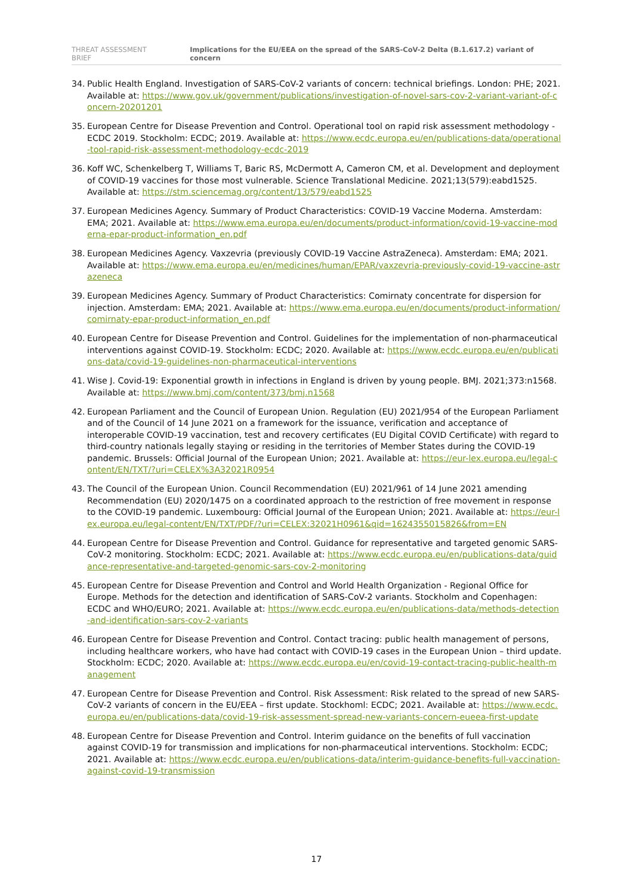THREAT ASSESSMENT BRIEF Implications for the EU/EEA on the spread of the SARS-CoV-2 Delta (B.1.617.2) variant of concern
34. Public Health England. Investigation of SARS-CoV-2 variants of concern: technical briefings. London: PHE; 2021. Available at: https://www.gov.uk/government/publications/investigation-of-novel-sars-cov-2-variant-variant-of-concern-20201201
35. European Centre for Disease Prevention and Control. Operational tool on rapid risk assessment methodology - ECDC 2019. Stockholm: ECDC; 2019. Available at: https://www.ecdc.europa.eu/en/publications-data/operational-tool-rapid-risk-assessment-methodology-ecdc-2019
36. Koff WC, Schenkelberg T, Williams T, Baric RS, McDermott A, Cameron CM, et al. Development and deployment of COVID-19 vaccines for those most vulnerable. Science Translational Medicine. 2021;13(579):eabd1525. Available at: https://stm.sciencemag.org/content/13/579/eabd1525
37. European Medicines Agency. Summary of Product Characteristics: COVID-19 Vaccine Moderna. Amsterdam: EMA; 2021. Available at: https://www.ema.europa.eu/en/documents/product-information/covid-19-vaccine-moderna-epar-product-information_en.pdf
38. European Medicines Agency. Vaxzevria (previously COVID-19 Vaccine AstraZeneca). Amsterdam: EMA; 2021. Available at: https://www.ema.europa.eu/en/medicines/human/EPAR/vaxzevria-previously-covid-19-vaccine-astrazeneca
39. European Medicines Agency. Summary of Product Characteristics: Comirnaty concentrate for dispersion for injection. Amsterdam: EMA; 2021. Available at: https://www.ema.europa.eu/en/documents/product-information/comirnaty-epar-product-information_en.pdf
40. European Centre for Disease Prevention and Control. Guidelines for the implementation of non-pharmaceutical interventions against COVID-19. Stockholm: ECDC; 2020. Available at: https://www.ecdc.europa.eu/en/publications-data/covid-19-guidelines-non-pharmaceutical-interventions
41. Wise J. Covid-19: Exponential growth in infections in England is driven by young people. BMJ. 2021;373:n1568. Available at: https://www.bmj.com/content/373/bmj.n1568
42. European Parliament and the Council of European Union. Regulation (EU) 2021/954 of the European Parliament and of the Council of 14 June 2021 on a framework for the issuance, verification and acceptance of interoperable COVID-19 vaccination, test and recovery certificates (EU Digital COVID Certificate) with regard to third-country nationals legally staying or residing in the territories of Member States during the COVID-19 pandemic. Brussels: Official Journal of the European Union; 2021. Available at: https://eur-lex.europa.eu/legal-content/EN/TXT/?uri=CELEX%3A32021R0954
43. The Council of the European Union. Council Recommendation (EU) 2021/961 of 14 June 2021 amending Recommendation (EU) 2020/1475 on a coordinated approach to the restriction of free movement in response to the COVID-19 pandemic. Luxembourg: Official Journal of the European Union; 2021. Available at: https://eur-lex.europa.eu/legal-content/EN/TXT/PDF/?uri=CELEX:32021H0961&qid=1624355015826&from=EN
44. European Centre for Disease Prevention and Control. Guidance for representative and targeted genomic SARS-CoV-2 monitoring. Stockholm: ECDC; 2021. Available at: https://www.ecdc.europa.eu/en/publications-data/guidance-representative-and-targeted-genomic-sars-cov-2-monitoring
45. European Centre for Disease Prevention and Control and World Health Organization - Regional Office for Europe. Methods for the detection and identification of SARS-CoV-2 variants. Stockholm and Copenhagen: ECDC and WHO/EURO; 2021. Available at: https://www.ecdc.europa.eu/en/publications-data/methods-detection-and-identification-sars-cov-2-variants
46. European Centre for Disease Prevention and Control. Contact tracing: public health management of persons, including healthcare workers, who have had contact with COVID-19 cases in the European Union – third update. Stockholm: ECDC; 2020. Available at: https://www.ecdc.europa.eu/en/covid-19-contact-tracing-public-health-management
47. European Centre for Disease Prevention and Control. Risk Assessment: Risk related to the spread of new SARS-CoV-2 variants of concern in the EU/EEA – first update. Stockhoml: ECDC; 2021. Available at: https://www.ecdc.europa.eu/en/publications-data/covid-19-risk-assessment-spread-new-variants-concern-eueea-first-update
48. European Centre for Disease Prevention and Control. Interim guidance on the benefits of full vaccination against COVID-19 for transmission and implications for non-pharmaceutical interventions. Stockholm: ECDC; 2021. Available at: https://www.ecdc.europa.eu/en/publications-data/interim-guidance-benefits-full-vaccination-against-covid-19-transmission
17